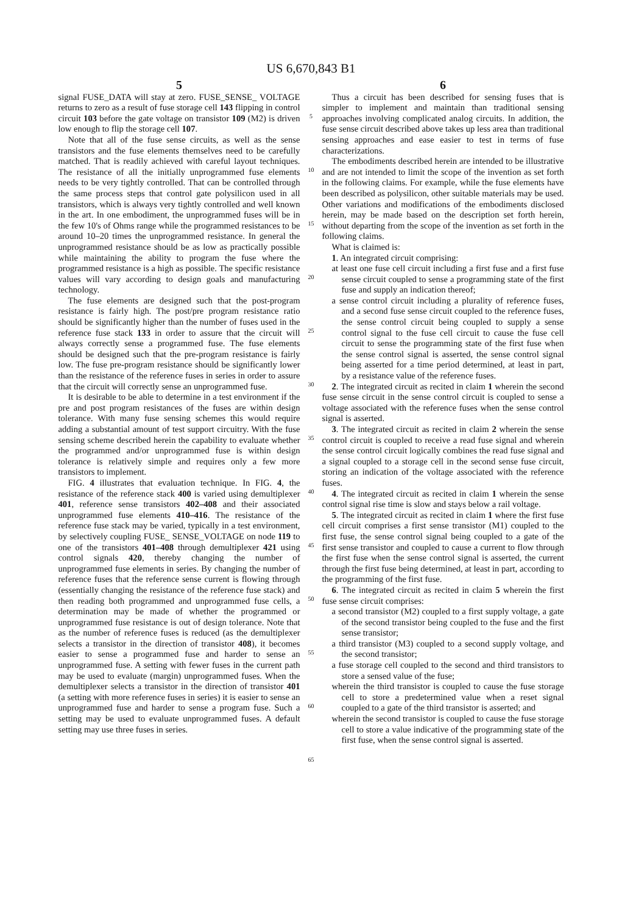US 6,670,843 B1
5
signal FUSE_DATA will stay at zero. FUSE_SENSE_ VOLTAGE returns to zero as a result of fuse storage cell 143 flipping in control circuit 103 before the gate voltage on transistor 109 (M2) is driven low enough to flip the storage cell 107.
Note that all of the fuse sense circuits, as well as the sense transistors and the fuse elements themselves need to be carefully matched. That is readily achieved with careful layout techniques. The resistance of all the initially unprogrammed fuse elements needs to be very tightly controlled. That can be controlled through the same process steps that control gate polysilicon used in all transistors, which is always very tightly controlled and well known in the art. In one embodiment, the unprogrammed fuses will be in the few 10's of Ohms range while the programmed resistances to be around 10–20 times the unprogrammed resistance. In general the unprogrammed resistance should be as low as practically possible while maintaining the ability to program the fuse where the programmed resistance is a high as possible. The specific resistance values will vary according to design goals and manufacturing technology.
The fuse elements are designed such that the post-program resistance is fairly high. The post/pre program resistance ratio should be significantly higher than the number of fuses used in the reference fuse stack 133 in order to assure that the circuit will always correctly sense a programmed fuse. The fuse elements should be designed such that the pre-program resistance is fairly low. The fuse pre-program resistance should be significantly lower than the resistance of the reference fuses in series in order to assure that the circuit will correctly sense an unprogrammed fuse.
It is desirable to be able to determine in a test environment if the pre and post program resistances of the fuses are within design tolerance. With many fuse sensing schemes this would require adding a substantial amount of test support circuitry. With the fuse sensing scheme described herein the capability to evaluate whether the programmed and/or unprogrammed fuse is within design tolerance is relatively simple and requires only a few more transistors to implement.
FIG. 4 illustrates that evaluation technique. In FIG. 4, the resistance of the reference stack 400 is varied using demultiplexer 401, reference sense transistors 402–408 and their associated unprogrammed fuse elements 410–416. The resistance of the reference fuse stack may be varied, typically in a test environment, by selectively coupling FUSE_ SENSE_VOLTAGE on node 119 to one of the transistors 401–408 through demultiplexer 421 using control signals 420, thereby changing the number of unprogrammed fuse elements in series. By changing the number of reference fuses that the reference sense current is flowing through (essentially changing the resistance of the reference fuse stack) and then reading both programmed and unprogrammed fuse cells, a determination may be made of whether the programmed or unprogrammed fuse resistance is out of design tolerance. Note that as the number of reference fuses is reduced (as the demultiplexer selects a transistor in the direction of transistor 408), it becomes easier to sense a programmed fuse and harder to sense an unprogrammed fuse. A setting with fewer fuses in the current path may be used to evaluate (margin) unprogrammed fuses. When the demultiplexer selects a transistor in the direction of transistor 401 (a setting with more reference fuses in series) it is easier to sense an unprogrammed fuse and harder to sense a program fuse. Such a setting may be used to evaluate unprogrammed fuses. A default setting may use three fuses in series.
5
10
15
20
25
30
35
40
45
50
55
60
65
6
Thus a circuit has been described for sensing fuses that is simpler to implement and maintain than traditional sensing approaches involving complicated analog circuits. In addition, the fuse sense circuit described above takes up less area than traditional sensing approaches and ease easier to test in terms of fuse characterizations.
The embodiments described herein are intended to be illustrative and are not intended to limit the scope of the invention as set forth in the following claims. For example, while the fuse elements have been described as polysilicon, other suitable materials may be used. Other variations and modifications of the embodiments disclosed herein, may be made based on the description set forth herein, without departing from the scope of the invention as set forth in the following claims.
What is claimed is:
1. An integrated circuit comprising:
at least one fuse cell circuit including a first fuse and a first fuse sense circuit coupled to sense a programming state of the first fuse and supply an indication thereof;
a sense control circuit including a plurality of reference fuses, and a second fuse sense circuit coupled to the reference fuses, the sense control circuit being coupled to supply a sense control signal to the fuse cell circuit to cause the fuse cell circuit to sense the programming state of the first fuse when the sense control signal is asserted, the sense control signal being asserted for a time period determined, at least in part, by a resistance value of the reference fuses.
2. The integrated circuit as recited in claim 1 wherein the second fuse sense circuit in the sense control circuit is coupled to sense a voltage associated with the reference fuses when the sense control signal is asserted.
3. The integrated circuit as recited in claim 2 wherein the sense control circuit is coupled to receive a read fuse signal and wherein the sense control circuit logically combines the read fuse signal and a signal coupled to a storage cell in the second sense fuse circuit, storing an indication of the voltage associated with the reference fuses.
4. The integrated circuit as recited in claim 1 wherein the sense control signal rise time is slow and stays below a rail voltage.
5. The integrated circuit as recited in claim 1 where the first fuse cell circuit comprises a first sense transistor (M1) coupled to the first fuse, the sense control signal being coupled to a gate of the first sense transistor and coupled to cause a current to flow through the first fuse when the sense control signal is asserted, the current through the first fuse being determined, at least in part, according to the programming of the first fuse.
6. The integrated circuit as recited in claim 5 wherein the first fuse sense circuit comprises:
a second transistor (M2) coupled to a first supply voltage, a gate of the second transistor being coupled to the fuse and the first sense transistor;
a third transistor (M3) coupled to a second supply voltage, and the second transistor;
a fuse storage cell coupled to the second and third transistors to store a sensed value of the fuse;
wherein the third transistor is coupled to cause the fuse storage cell to store a predetermined value when a reset signal coupled to a gate of the third transistor is asserted; and
wherein the second transistor is coupled to cause the fuse storage cell to store a value indicative of the programming state of the first fuse, when the sense control signal is asserted.